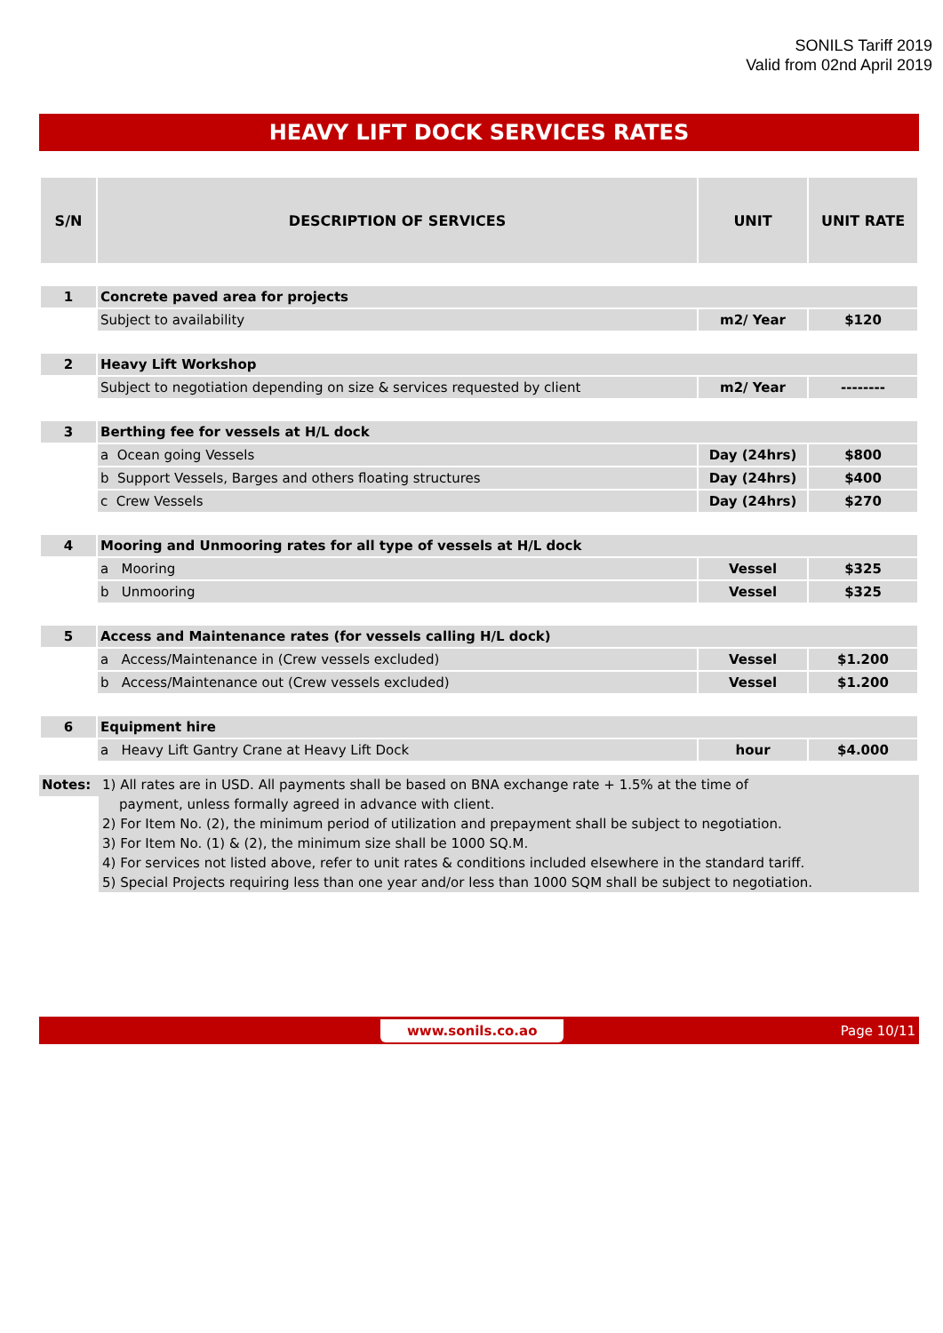SONILS Tariff 2019
Valid from 02nd April 2019
HEAVY LIFT DOCK SERVICES RATES
| S/N | DESCRIPTION OF SERVICES | UNIT | UNIT RATE |
| --- | --- | --- | --- |
| 1 | Concrete paved area for projects | | |
| | Subject to availability | m2/ Year | $120 |
| 2 | Heavy Lift Workshop | | |
| | Subject to negotiation depending on size & services requested by client | m2/ Year | -------- |
| 3 | Berthing fee for vessels at H/L dock | | |
| | a Ocean going Vessels | Day (24hrs) | $800 |
| | b Support Vessels, Barges and others floating structures | Day (24hrs) | $400 |
| | c Crew Vessels | Day (24hrs) | $270 |
| 4 | Mooring and Unmooring rates for all type of vessels at H/L dock | | |
| | a Mooring | Vessel | $325 |
| | b Unmooring | Vessel | $325 |
| 5 | Access and Maintenance rates (for vessels calling H/L dock) | | |
| | a Access/Maintenance in (Crew vessels excluded) | Vessel | $1.200 |
| | b Access/Maintenance out (Crew vessels excluded) | Vessel | $1.200 |
| 6 | Equipment hire | | |
| | a Heavy Lift Gantry Crane at Heavy Lift Dock | hour | $4.000 |
Notes:
1) All rates are in USD. All payments shall be based on BNA exchange rate + 1.5% at the time of
payment, unless formally agreed in advance with client.
2) For Item No. (2), the minimum period of utilization and prepayment shall be subject to negotiation.
3) For Item No. (1) & (2), the minimum size shall be 1000 SQ.M.
4) For services not listed above, refer to unit rates & conditions included elsewhere in the standard tariff.
5) Special Projects requiring less than one year and/or less than 1000 SQM shall be subject to negotiation.
www.sonils.co.ao Page 10/11